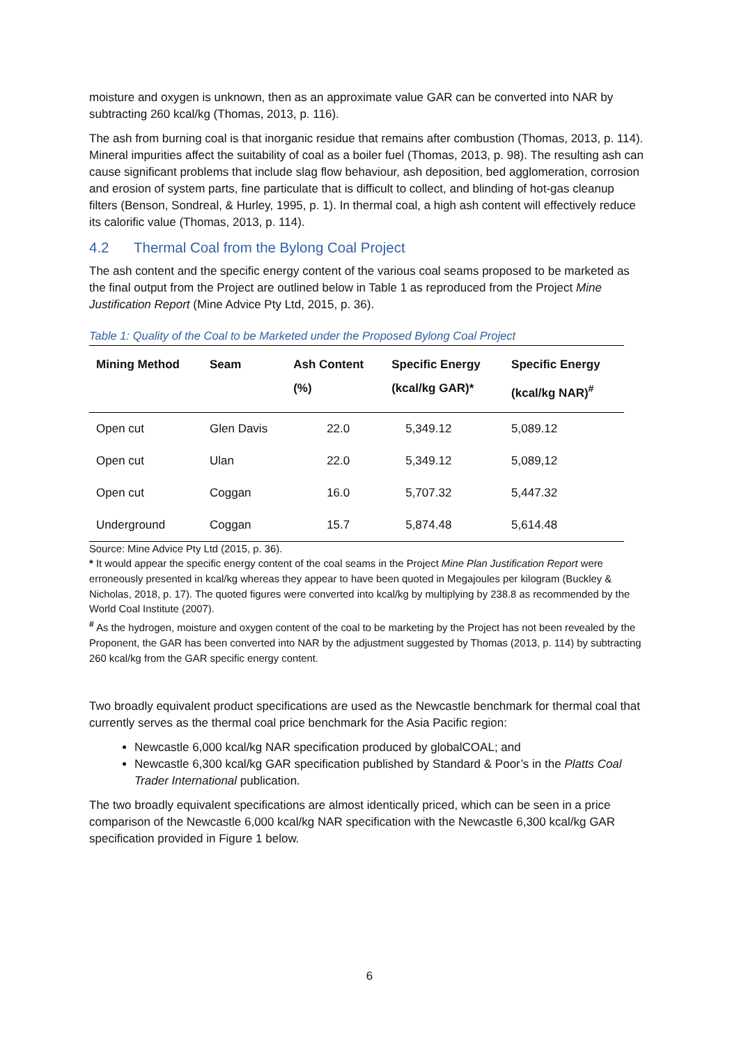moisture and oxygen is unknown, then as an approximate value GAR can be converted into NAR by subtracting 260 kcal/kg (Thomas, 2013, p. 116).
The ash from burning coal is that inorganic residue that remains after combustion (Thomas, 2013, p. 114). Mineral impurities affect the suitability of coal as a boiler fuel (Thomas, 2013, p. 98). The resulting ash can cause significant problems that include slag flow behaviour, ash deposition, bed agglomeration, corrosion and erosion of system parts, fine particulate that is difficult to collect, and blinding of hot-gas cleanup filters (Benson, Sondreal, & Hurley, 1995, p. 1). In thermal coal, a high ash content will effectively reduce its calorific value (Thomas, 2013, p. 114).
4.2 Thermal Coal from the Bylong Coal Project
The ash content and the specific energy content of the various coal seams proposed to be marketed as the final output from the Project are outlined below in Table 1 as reproduced from the Project Mine Justification Report (Mine Advice Pty Ltd, 2015, p. 36).
Table 1: Quality of the Coal to be Marketed under the Proposed Bylong Coal Project
| Mining Method | Seam | Ash Content (%) | Specific Energy (kcal/kg GAR)* | Specific Energy (kcal/kg NAR)<sup>#</sup> |
| --- | --- | --- | --- | --- |
| Open cut | Glen Davis | 22.0 | 5,349.12 | 5,089.12 |
| Open cut | Ulan | 22.0 | 5,349.12 | 5,089,12 |
| Open cut | Coggan | 16.0 | 5,707.32 | 5,447.32 |
| Underground | Coggan | 15.7 | 5,874.48 | 5,614.48 |
Source: Mine Advice Pty Ltd (2015, p. 36).
* It would appear the specific energy content of the coal seams in the Project Mine Plan Justification Report were erroneously presented in kcal/kg whereas they appear to have been quoted in Megajoules per kilogram (Buckley & Nicholas, 2018, p. 17). The quoted figures were converted into kcal/kg by multiplying by 238.8 as recommended by the World Coal Institute (2007).
<sup>#</sup> As the hydrogen, moisture and oxygen content of the coal to be marketing by the Project has not been revealed by the Proponent, the GAR has been converted into NAR by the adjustment suggested by Thomas (2013, p. 114) by subtracting 260 kcal/kg from the GAR specific energy content.
Two broadly equivalent product specifications are used as the Newcastle benchmark for thermal coal that currently serves as the thermal coal price benchmark for the Asia Pacific region:
Newcastle 6,000 kcal/kg NAR specification produced by globalCOAL; and
Newcastle 6,300 kcal/kg GAR specification published by Standard & Poor’s in the Platts Coal Trader International publication.
The two broadly equivalent specifications are almost identically priced, which can be seen in a price comparison of the Newcastle 6,000 kcal/kg NAR specification with the Newcastle 6,300 kcal/kg GAR specification provided in Figure 1 below.
6